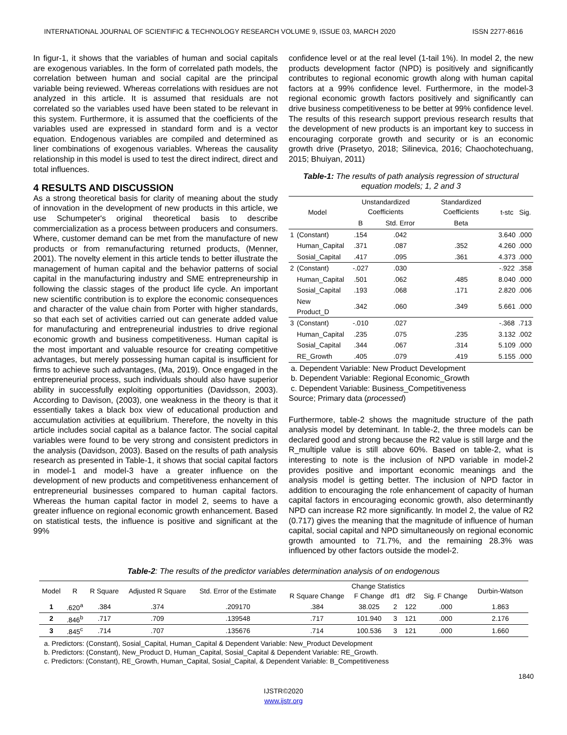INTERNATIONAL JOURNAL OF SCIENTIFIC & TECHNOLOGY RESEARCH VOLUME 9, ISSUE 03, MARCH 2020 ISSN 2277-8616
In figur-1, it shows that the variables of human and social capitals are exogenous variables. In the form of correlated path models, the correlation between human and social capital are the principal variable being reviewed. Whereas correlations with residues are not analyzed in this article. It is assumed that residuals are not correlated so the variables used have been stated to be relevant in this system. Furthermore, it is assumed that the coefficients of the variables used are expressed in standard form and is a vector equation. Endogenous variables are compiled and determined as liner combinations of exogenous variables. Whereas the causality relationship in this model is used to test the direct indirect, direct and total influences.
4 RESULTS AND DISCUSSION
As a strong theoretical basis for clarity of meaning about the study of innovation in the development of new products in this article, we use Schumpeter's original theoretical basis to describe commercialization as a process between producers and consumers. Where, customer demand can be met from the manufacture of new products or from remanufacturing returned products, (Menner, 2001). The novelty element in this article tends to better illustrate the management of human capital and the behavior patterns of social capital in the manufacturing industry and SME entrepreneurship in following the classic stages of the product life cycle. An important new scientific contribution is to explore the economic consequences and character of the value chain from Porter with higher standards, so that each set of activities carried out can generate added value for manufacturing and entrepreneurial industries to drive regional economic growth and business competitiveness. Human capital is the most important and valuable resource for creating competitive advantages, but merely possessing human capital is insufficient for firms to achieve such advantages, (Ma, 2019). Once engaged in the entrepreneurial process, such individuals should also have superior ability in successfully exploiting opportunities (Davidsson, 2003). According to Davison, (2003), one weakness in the theory is that it essentially takes a black box view of educational production and accumulation activities at equilibrium. Therefore, the novelty in this article includes social capital as a balance factor. The social capital variables were found to be very strong and consistent predictors in the analysis (Davidson, 2003). Based on the results of path analysis research as presented in Table-1, it shows that social capital factors in model-1 and model-3 have a greater influence on the development of new products and competitiveness enhancement of entrepreneurial businesses compared to human capital factors. Whereas the human capital factor in model 2, seems to have a greater influence on regional economic growth enhancement. Based on statistical tests, the influence is positive and significant at the 99%
confidence level or at the real level (1-tail 1%). In model 2, the new products development factor (NPD) is positively and significantly contributes to regional economic growth along with human capital factors at a 99% confidence level. Furthermore, in the model-3 regional economic growth factors positively and significantly can drive business competitiveness to be better at 99% confidence level. The results of this research support previous research results that the development of new products is an important key to success in encouraging corporate growth and security or is an economic growth drive (Prasetyo, 2018; Silinevica, 2016; Chaochotechuang, 2015; Bhuiyan, 2011)
Table-1: The results of path analysis regression of structural equation models; 1, 2 and 3
| Model | | Unstandardized Coefficients | | Standardized Coefficients | t-stc | Sig. |
| --- | --- | --- | --- | --- | --- | --- |
| | | B | Std. Error | Beta | | |
| 1 | (Constant) | .154 | .042 | | 3.640 | .000 |
| | Human_Capital | .371 | .087 | .352 | 4.260 | .000 |
| | Sosial_Capital | .417 | .095 | .361 | 4.373 | .000 |
| 2 | (Constant) | -.027 | .030 | | -.922 | .358 |
| | Human_Capital | .501 | .062 | .485 | 8.040 | .000 |
| | Sosial_Capital | .193 | .068 | .171 | 2.820 | .006 |
| | New Product_D | .342 | .060 | .349 | 5.661 | .000 |
| 3 | (Constant) | -.010 | .027 | | -.368 | .713 |
| | Human_Capital | .235 | .075 | .235 | 3.132 | .002 |
| | Sosial_Capital | .344 | .067 | .314 | 5.109 | .000 |
| | RE_Growth | .405 | .079 | .419 | 5.155 | .000 |
a. Dependent Variable: New Product Development
b. Dependent Variable: Regional Economic_Growth
c. Dependent Variable: Business_Competitiveness
Source; Primary data (processed)
Furthermore, table-2 shows the magnitude structure of the path analysis model by deteminant. In table-2, the three models can be declared good and strong because the R2 value is still large and the R_multiple value is still above 60%. Based on table-2, what is interesting to note is the inclusion of NPD variable in model-2 provides positive and important economic meanings and the analysis model is getting better. The inclusion of NPD factor in addition to encouraging the role enhancement of capacity of human capital factors in encouraging economic growth, also determinantly NPD can increase R2 more significantly. In model 2, the value of R2 (0.717) gives the meaning that the magnitude of influence of human capital, social capital and NPD simultaneously on regional economic growth amounted to 71.7%, and the remaining 28.3% was influenced by other factors outside the model-2.
Table-2: The results of the predictor variables determination analysis of on endogenous
| Model | R | R Square | Adjusted R Square | Std. Error of the Estimate | Change Statistics | | | | | Durbin-Watson |
| --- | --- | --- | --- | --- | --- | --- | --- | --- | --- | --- |
| | | | | | R Square Change | F Change | df1 | df2 | Sig. F Change | |
| 1 | .620<sup>a</sup> | .384 | .374 | .209170 | .384 | 38.025 | 2 | 122 | .000 | 1.863 |
| 2 | .846<sup>b</sup> | .717 | .709 | .139548 | .717 | 101.940 | 3 | 121 | .000 | 2.176 |
| 3 | .845<sup>c</sup> | .714 | .707 | .135676 | .714 | 100.536 | 3 | 121 | .000 | 1.660 |
a. Predictors: (Constant), Sosial_Capital, Human_Capital & Dependent Variable: New_Product Development
b. Predictors: (Constant), New_Product D, Human_Capital, Sosial_Capital & Dependent Variable: RE_Growth.
c. Predictors: (Constant), RE_Growth, Human_Capital, Sosial_Capital, & Dependent Variable: B_Competitiveness
1840
IJSTR©2020
www.ijstr.org